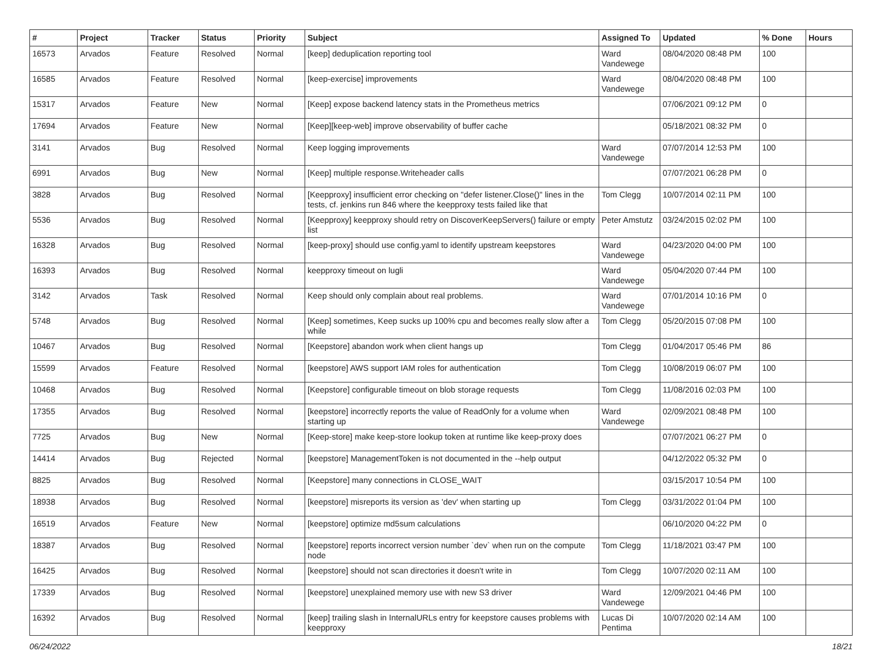| # | Project | Tracker | Status | Priority | Subject | Assigned To | Updated | % Done | Hours |
| --- | --- | --- | --- | --- | --- | --- | --- | --- | --- |
| 16573 | Arvados | Feature | Resolved | Normal | [keep] deduplication reporting tool | Ward Vandewege | 08/04/2020 08:48 PM | 100 | |
| 16585 | Arvados | Feature | Resolved | Normal | [keep-exercise] improvements | Ward Vandewege | 08/04/2020 08:48 PM | 100 | |
| 15317 | Arvados | Feature | New | Normal | [Keep] expose backend latency stats in the Prometheus metrics | | 07/06/2021 09:12 PM | 0 | |
| 17694 | Arvados | Feature | New | Normal | [Keep][keep-web] improve observability of buffer cache | | 05/18/2021 08:32 PM | 0 | |
| 3141 | Arvados | Bug | Resolved | Normal | Keep logging improvements | Ward Vandewege | 07/07/2014 12:53 PM | 100 | |
| 6991 | Arvados | Bug | New | Normal | [Keep] multiple response.Writeheader calls | | 07/07/2021 06:28 PM | 0 | |
| 3828 | Arvados | Bug | Resolved | Normal | [Keepproxy] insufficient error checking on "defer listener.Close()" lines in the tests, cf. jenkins run 846 where the keepproxy tests failed like that | Tom Clegg | 10/07/2014 02:11 PM | 100 | |
| 5536 | Arvados | Bug | Resolved | Normal | [Keepproxy] keepproxy should retry on DiscoverKeepServers() failure or empty list | Peter Amstutz | 03/24/2015 02:02 PM | 100 | |
| 16328 | Arvados | Bug | Resolved | Normal | [keep-proxy] should use config.yaml to identify upstream keepstores | Ward Vandewege | 04/23/2020 04:00 PM | 100 | |
| 16393 | Arvados | Bug | Resolved | Normal | keepproxy timeout on lugli | Ward Vandewege | 05/04/2020 07:44 PM | 100 | |
| 3142 | Arvados | Task | Resolved | Normal | Keep should only complain about real problems. | Ward Vandewege | 07/01/2014 10:16 PM | 0 | |
| 5748 | Arvados | Bug | Resolved | Normal | [Keep] sometimes, Keep sucks up 100% cpu and becomes really slow after a while | Tom Clegg | 05/20/2015 07:08 PM | 100 | |
| 10467 | Arvados | Bug | Resolved | Normal | [Keepstore] abandon work when client hangs up | Tom Clegg | 01/04/2017 05:46 PM | 86 | |
| 15599 | Arvados | Feature | Resolved | Normal | [keepstore] AWS support IAM roles for authentication | Tom Clegg | 10/08/2019 06:07 PM | 100 | |
| 10468 | Arvados | Bug | Resolved | Normal | [Keepstore] configurable timeout on blob storage requests | Tom Clegg | 11/08/2016 02:03 PM | 100 | |
| 17355 | Arvados | Bug | Resolved | Normal | [keepstore] incorrectly reports the value of ReadOnly for a volume when starting up | Ward Vandewege | 02/09/2021 08:48 PM | 100 | |
| 7725 | Arvados | Bug | New | Normal | [Keep-store] make keep-store lookup token at runtime like keep-proxy does | | 07/07/2021 06:27 PM | 0 | |
| 14414 | Arvados | Bug | Rejected | Normal | [keepstore] ManagementToken is not documented in the --help output | | 04/12/2022 05:32 PM | 0 | |
| 8825 | Arvados | Bug | Resolved | Normal | [Keepstore] many connections in CLOSE_WAIT | | 03/15/2017 10:54 PM | 100 | |
| 18938 | Arvados | Bug | Resolved | Normal | [keepstore] misreports its version as 'dev' when starting up | Tom Clegg | 03/31/2022 01:04 PM | 100 | |
| 16519 | Arvados | Feature | New | Normal | [keepstore] optimize md5sum calculations | | 06/10/2020 04:22 PM | 0 | |
| 18387 | Arvados | Bug | Resolved | Normal | [keepstore] reports incorrect version number `dev` when run on the compute node | Tom Clegg | 11/18/2021 03:47 PM | 100 | |
| 16425 | Arvados | Bug | Resolved | Normal | [keepstore] should not scan directories it doesn't write in | Tom Clegg | 10/07/2020 02:11 AM | 100 | |
| 17339 | Arvados | Bug | Resolved | Normal | [keepstore] unexplained memory use with new S3 driver | Ward Vandewege | 12/09/2021 04:46 PM | 100 | |
| 16392 | Arvados | Bug | Resolved | Normal | [keep] trailing slash in InternalURLs entry for keepstore causes problems with keepproxy | Lucas Di Pentima | 10/07/2020 02:14 AM | 100 | |
06/24/2022 18/21